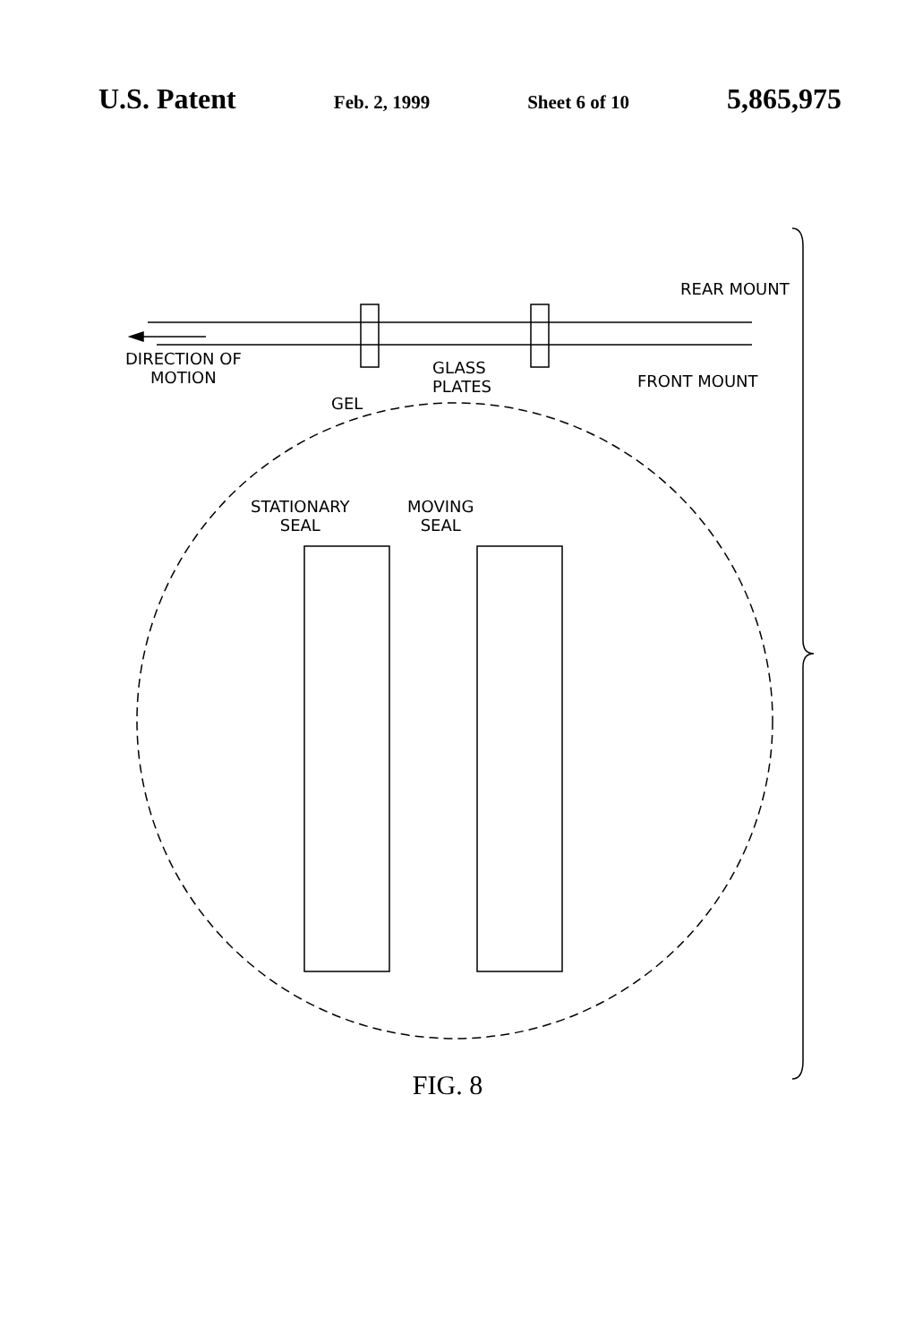U.S. Patent Feb. 2, 1999 Sheet 6 of 10 5,865,975
REAR MOUNT
DIRECTION OF
MOTION
GLASS
PLATES
FRONT MOUNT
GEL
STATIONARY
SEAL
MOVING
SEAL
FIG. 8